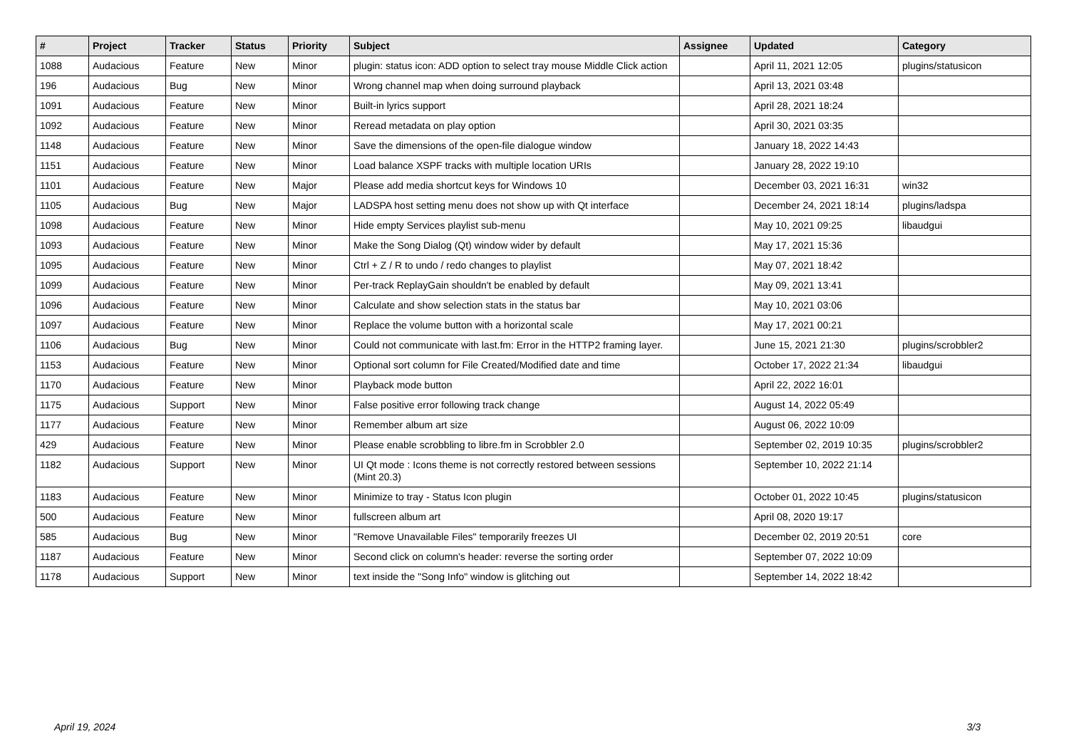| # | Project | Tracker | Status | Priority | Subject | Assignee | Updated | Category |
| --- | --- | --- | --- | --- | --- | --- | --- | --- |
| 1088 | Audacious | Feature | New | Minor | plugin: status icon: ADD option to select tray mouse Middle Click action | | April 11, 2021 12:05 | plugins/statusicon |
| 196 | Audacious | Bug | New | Minor | Wrong channel map when doing surround playback | | April 13, 2021 03:48 | |
| 1091 | Audacious | Feature | New | Minor | Built-in lyrics support | | April 28, 2021 18:24 | |
| 1092 | Audacious | Feature | New | Minor | Reread metadata on play option | | April 30, 2021 03:35 | |
| 1148 | Audacious | Feature | New | Minor | Save the dimensions of the open-file dialogue window | | January 18, 2022 14:43 | |
| 1151 | Audacious | Feature | New | Minor | Load balance XSPF tracks with multiple location URIs | | January 28, 2022 19:10 | |
| 1101 | Audacious | Feature | New | Major | Please add media shortcut keys for Windows 10 | | December 03, 2021 16:31 | win32 |
| 1105 | Audacious | Bug | New | Major | LADSPA host setting menu does not show up with Qt interface | | December 24, 2021 18:14 | plugins/ladspa |
| 1098 | Audacious | Feature | New | Minor | Hide empty Services playlist sub-menu | | May 10, 2021 09:25 | libaudgui |
| 1093 | Audacious | Feature | New | Minor | Make the Song Dialog (Qt) window wider by default | | May 17, 2021 15:36 | |
| 1095 | Audacious | Feature | New | Minor | Ctrl + Z / R to undo / redo changes to playlist | | May 07, 2021 18:42 | |
| 1099 | Audacious | Feature | New | Minor | Per-track ReplayGain shouldn't be enabled by default | | May 09, 2021 13:41 | |
| 1096 | Audacious | Feature | New | Minor | Calculate and show selection stats in the status bar | | May 10, 2021 03:06 | |
| 1097 | Audacious | Feature | New | Minor | Replace the volume button with a horizontal scale | | May 17, 2021 00:21 | |
| 1106 | Audacious | Bug | New | Minor | Could not communicate with last.fm: Error in the HTTP2 framing layer. | | June 15, 2021 21:30 | plugins/scrobbler2 |
| 1153 | Audacious | Feature | New | Minor | Optional sort column for File Created/Modified date and time | | October 17, 2022 21:34 | libaudgui |
| 1170 | Audacious | Feature | New | Minor | Playback mode button | | April 22, 2022 16:01 | |
| 1175 | Audacious | Support | New | Minor | False positive error following track change | | August 14, 2022 05:49 | |
| 1177 | Audacious | Feature | New | Minor | Remember album art size | | August 06, 2022 10:09 | |
| 429 | Audacious | Feature | New | Minor | Please enable scrobbling to libre.fm in Scrobbler 2.0 | | September 02, 2019 10:35 | plugins/scrobbler2 |
| 1182 | Audacious | Support | New | Minor | UI Qt mode : Icons theme is not correctly restored between sessions (Mint 20.3) | | September 10, 2022 21:14 | |
| 1183 | Audacious | Feature | New | Minor | Minimize to tray - Status Icon plugin | | October 01, 2022 10:45 | plugins/statusicon |
| 500 | Audacious | Feature | New | Minor | fullscreen album art | | April 08, 2020 19:17 | |
| 585 | Audacious | Bug | New | Minor | "Remove Unavailable Files" temporarily freezes UI | | December 02, 2019 20:51 | core |
| 1187 | Audacious | Feature | New | Minor | Second click on column's header: reverse the sorting order | | September 07, 2022 10:09 | |
| 1178 | Audacious | Support | New | Minor | text inside the "Song Info" window is glitching out | | September 14, 2022 18:42 | |
April 19, 2024 3/3